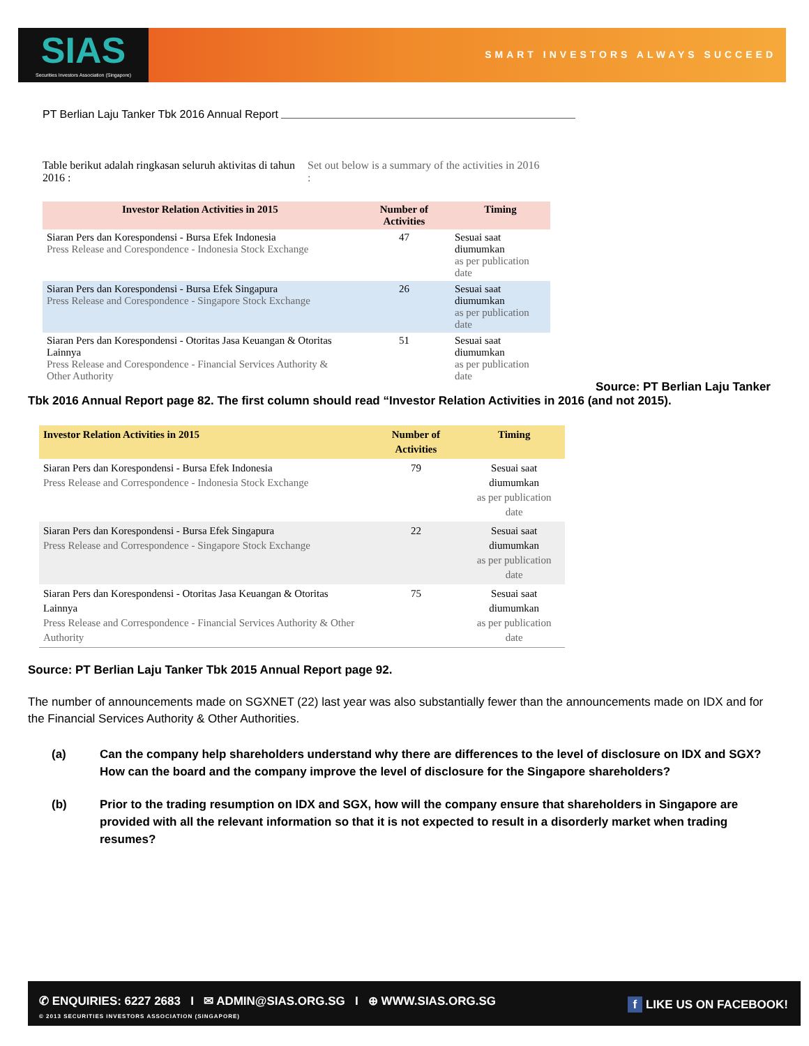SIAS
Securities Investors Association (Singapore)
SMART INVESTORS ALWAYS SUCCEED
PT Berlian Laju Tanker Tbk 2016 Annual Report
Table berikut adalah ringkasan seluruh aktivitas di tahun 2016 :
Set out below is a summary of the activities in 2016 :
| Investor Relation Activities in 2015 | Number of Activities | Timing |
| --- | --- | --- |
| Siaran Pers dan Korespondensi - Bursa Efek Indonesia Press Release and Corespondence - Indonesia Stock Exchange | 47 | Sesuai saat diumumkan as per publication date |
| Siaran Pers dan Korespondensi - Bursa Efek Singapura Press Release and Corespondence - Singapore Stock Exchange | 26 | Sesuai saat diumumkan as per publication date |
| Siaran Pers dan Korespondensi - Otoritas Jasa Keuangan & Otoritas Lainnya Press Release and Corespondence - Financial Services Authority & Other Authority | 51 | Sesuai saat diumumkan as per publication date |
Source: PT Berlian Laju Tanker
Tbk 2016 Annual Report page 82. The first column should read “Investor Relation Activities in 2016 (and not 2015).
| Investor Relation Activities in 2015 | Number of Activities | Timing |
| --- | --- | --- |
| Siaran Pers dan Korespondensi - Bursa Efek Indonesia Press Release and Correspondence - Indonesia Stock Exchange | 79 | Sesuai saat diumumkan as per publication date |
| Siaran Pers dan Korespondensi - Bursa Efek Singapura Press Release and Correspondence - Singapore Stock Exchange | 22 | Sesuai saat diumumkan as per publication date |
| Siaran Pers dan Korespondensi - Otoritas Jasa Keuangan & Otoritas Lainnya Press Release and Correspondence - Financial Services Authority & Other Authority | 75 | Sesuai saat diumumkan as per publication date |
Source: PT Berlian Laju Tanker Tbk 2015 Annual Report page 92.
The number of announcements made on SGXNET (22) last year was also substantially fewer than the announcements made on IDX and for the Financial Services Authority & Other Authorities.
(a) Can the company help shareholders understand why there are differences to the level of disclosure on IDX and SGX? How can the board and the company improve the level of disclosure for the Singapore shareholders?
(b) Prior to the trading resumption on IDX and SGX, how will the company ensure that shareholders in Singapore are provided with all the relevant information so that it is not expected to result in a disorderly market when trading resumes?
✆ ENQUIRIES: 6227 2683 I ✉ ADMIN@SIAS.ORG.SG I ⊕ WWW.SIAS.ORG.SG
© 2013 SECURITIES INVESTORS ASSOCIATION (SINGAPORE)
f LIKE US ON FACEBOOK!